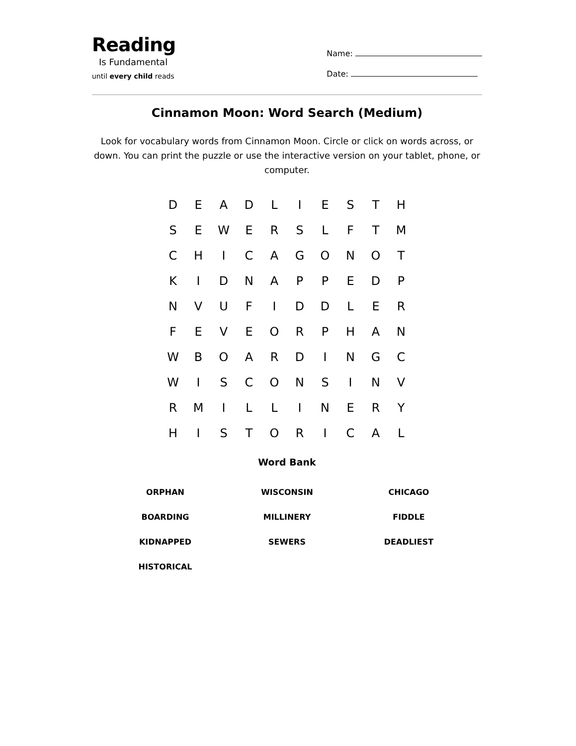Reading
Is Fundamental
until every child reads
Name:
Date:
Cinnamon Moon: Word Search (Medium)
Look for vocabulary words from Cinnamon Moon. Circle or click on words across, or down. You can print the puzzle or use the interactive version on your tablet, phone, or computer.
| D | E | A | D | L | I | E | S | T | H |
| S | E | W | E | R | S | L | F | T | M |
| C | H | I | C | A | G | O | N | O | T |
| K | I | D | N | A | P | P | E | D | P |
| N | V | U | F | I | D | D | L | E | R |
| F | E | V | E | O | R | P | H | A | N |
| W | B | O | A | R | D | I | N | G | C |
| W | I | S | C | O | N | S | I | N | V |
| R | M | I | L | L | I | N | E | R | Y |
| H | I | S | T | O | R | I | C | A | L |
Word Bank
| ORPHAN | WISCONSIN | CHICAGO |
| BOARDING | MILLINERY | FIDDLE |
| KIDNAPPED | SEWERS | DEADLIEST |
| HISTORICAL | | |